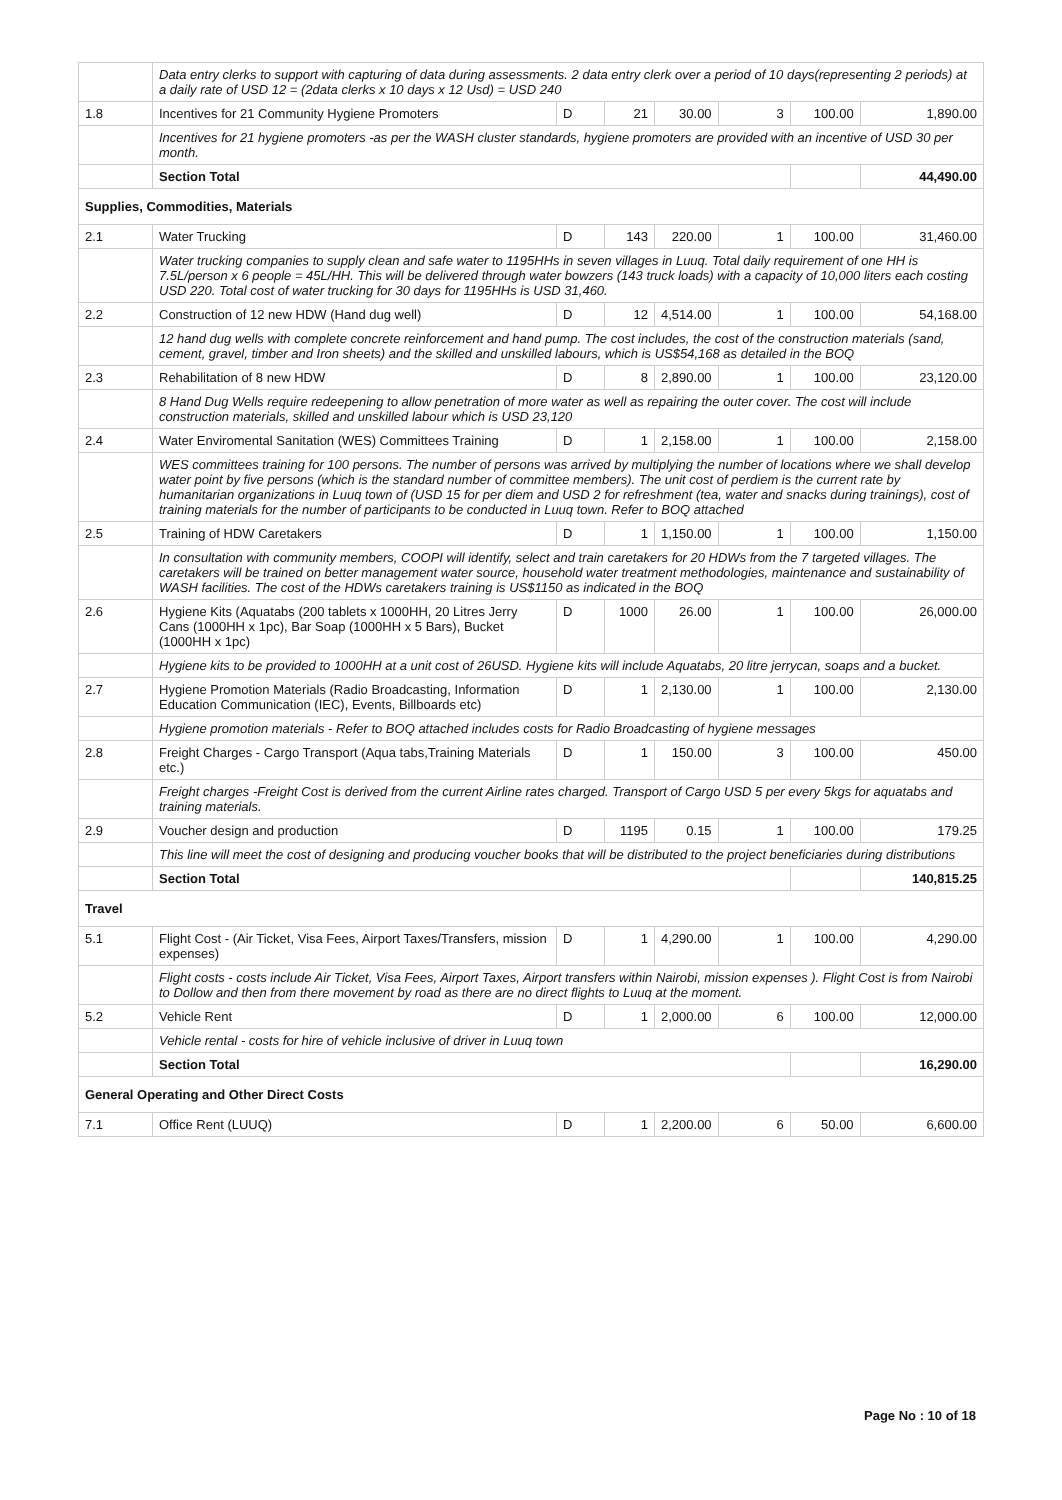| | Data entry clerks to support with capturing of data during assessments. 2 data entry clerk over a period of 10 days(representing 2 periods) at a daily rate of USD 12 = (2data clerks x 10 days x 12 Usd) = USD 240 | | | | | | |
| 1.8 | Incentives for 21 Community Hygiene Promoters | D | 21 | 30.00 | 3 | 100.00 | 1,890.00 |
| | Incentives for 21 hygiene promoters -as per the WASH cluster standards, hygiene promoters are provided with an incentive of USD 30 per month. | | | | | | |
| | Section Total | | | | | | 44,490.00 |
| Supplies, Commodities, Materials | | | | | | | |
| 2.1 | Water Trucking | D | 143 | 220.00 | 1 | 100.00 | 31,460.00 |
| | Water trucking companies to supply clean and safe water to 1195HHs in seven villages in Luuq. Total daily requirement of one HH is 7.5L/person x 6 people = 45L/HH. This will be delivered through water bowzers (143 truck loads) with a capacity of 10,000 liters each costing USD 220. Total cost of water trucking for 30 days for 1195HHs is USD 31,460. | | | | | | |
| 2.2 | Construction of 12 new HDW (Hand dug well) | D | 12 | 4,514.00 | 1 | 100.00 | 54,168.00 |
| | 12 hand dug wells with complete concrete reinforcement and hand pump. The cost includes, the cost of the construction materials (sand, cement, gravel, timber and Iron sheets) and the skilled and unskilled labours, which is US$54,168 as detailed in the BOQ | | | | | | |
| 2.3 | Rehabilitation of 8 new HDW | D | 8 | 2,890.00 | 1 | 100.00 | 23,120.00 |
| | 8 Hand Dug Wells require redeepening to allow penetration of more water as well as repairing the outer cover. The cost will include construction materials, skilled and unskilled labour which is USD 23,120 | | | | | | |
| 2.4 | Water Enviromental Sanitation (WES) Committees Training | D | 1 | 2,158.00 | 1 | 100.00 | 2,158.00 |
| | WES committees training for 100 persons. The number of persons was arrived by multiplying the number of locations where we shall develop water point by five persons (which is the standard number of committee members). The unit cost of perdiem is the current rate by humanitarian organizations in Luuq town of (USD 15 for per diem and USD 2 for refreshment (tea, water and snacks during trainings), cost of training materials for the number of participants to be conducted in Luuq town. Refer to BOQ attached | | | | | | |
| 2.5 | Training of HDW Caretakers | D | 1 | 1,150.00 | 1 | 100.00 | 1,150.00 |
| | In consultation with community members, COOPI will identify, select and train caretakers for 20 HDWs from the 7 targeted villages. The caretakers will be trained on better management water source, household water treatment methodologies, maintenance and sustainability of WASH facilities. The cost of the HDWs caretakers training is US$1150 as indicated in the BOQ | | | | | | |
| 2.6 | Hygiene Kits (Aquatabs (200 tablets x 1000HH, 20 Litres Jerry Cans (1000HH x 1pc), Bar Soap (1000HH x 5 Bars), Bucket (1000HH x 1pc) | D | 1000 | 26.00 | 1 | 100.00 | 26,000.00 |
| | Hygiene kits to be provided to 1000HH at a unit cost of 26USD. Hygiene kits will include Aquatabs, 20 litre jerrycan, soaps and a bucket. | | | | | | |
| 2.7 | Hygiene Promotion Materials (Radio Broadcasting, Information Education Communication (IEC), Events, Billboards etc) | D | 1 | 2,130.00 | 1 | 100.00 | 2,130.00 |
| | Hygiene promotion materials - Refer to BOQ attached includes costs for Radio Broadcasting of hygiene messages | | | | | | |
| 2.8 | Freight Charges - Cargo Transport (Aqua tabs,Training Materials etc.) | D | 1 | 150.00 | 3 | 100.00 | 450.00 |
| | Freight charges -Freight Cost is derived from the current Airline rates charged. Transport of Cargo USD 5 per every 5kgs for aquatabs and training materials. | | | | | | |
| 2.9 | Voucher design and production | D | 1195 | 0.15 | 1 | 100.00 | 179.25 |
| | This line will meet the cost of designing and producing voucher books that will be distributed to the project beneficiaries during distributions | | | | | | |
| | Section Total | | | | | | 140,815.25 |
| Travel | | | | | | | |
| 5.1 | Flight Cost - (Air Ticket, Visa Fees, Airport Taxes/Transfers, mission expenses) | D | 1 | 4,290.00 | 1 | 100.00 | 4,290.00 |
| | Flight costs - costs include Air Ticket, Visa Fees, Airport Taxes, Airport transfers within Nairobi, mission expenses ). Flight Cost is from Nairobi to Dollow and then from there movement by road as there are no direct flights to Luuq at the moment. | | | | | | |
| 5.2 | Vehicle Rent | D | 1 | 2,000.00 | 6 | 100.00 | 12,000.00 |
| | Vehicle rental - costs for hire of vehicle inclusive of driver in Luuq town | | | | | | |
| | Section Total | | | | | | 16,290.00 |
| General Operating and Other Direct Costs | | | | | | | |
| 7.1 | Office Rent (LUUQ) | D | 1 | 2,200.00 | 6 | 50.00 | 6,600.00 |
Page No : 10 of 18